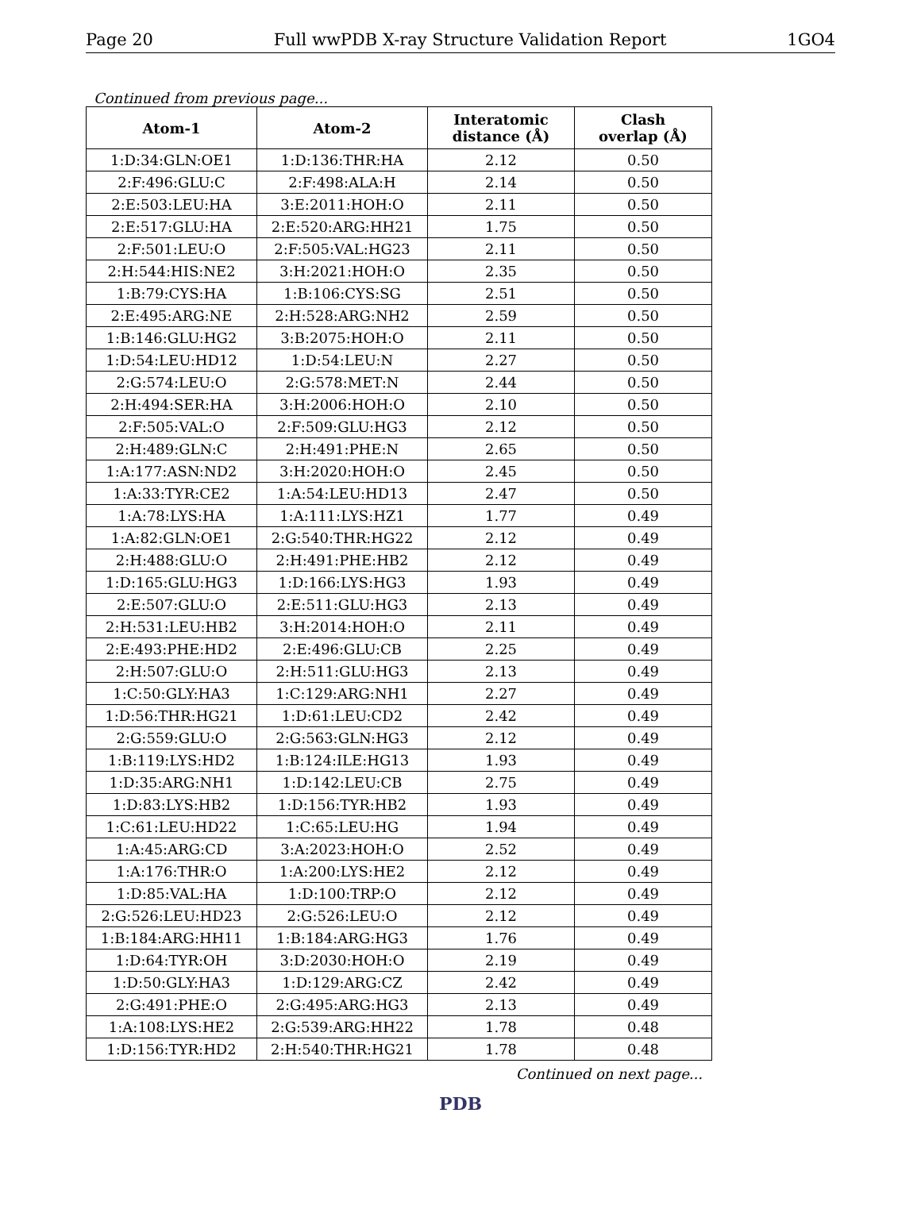Page 20 Full wwPDB X-ray Structure Validation Report 1GO4
Continued from previous page...
| Atom-1 | Atom-2 | Interatomic distance (Å) | Clash overlap (Å) |
| --- | --- | --- | --- |
| 1:D:34:GLN:OE1 | 1:D:136:THR:HA | 2.12 | 0.50 |
| 2:F:496:GLU:C | 2:F:498:ALA:H | 2.14 | 0.50 |
| 2:E:503:LEU:HA | 3:E:2011:HOH:O | 2.11 | 0.50 |
| 2:E:517:GLU:HA | 2:E:520:ARG:HH21 | 1.75 | 0.50 |
| 2:F:501:LEU:O | 2:F:505:VAL:HG23 | 2.11 | 0.50 |
| 2:H:544:HIS:NE2 | 3:H:2021:HOH:O | 2.35 | 0.50 |
| 1:B:79:CYS:HA | 1:B:106:CYS:SG | 2.51 | 0.50 |
| 2:E:495:ARG:NE | 2:H:528:ARG:NH2 | 2.59 | 0.50 |
| 1:B:146:GLU:HG2 | 3:B:2075:HOH:O | 2.11 | 0.50 |
| 1:D:54:LEU:HD12 | 1:D:54:LEU:N | 2.27 | 0.50 |
| 2:G:574:LEU:O | 2:G:578:MET:N | 2.44 | 0.50 |
| 2:H:494:SER:HA | 3:H:2006:HOH:O | 2.10 | 0.50 |
| 2:F:505:VAL:O | 2:F:509:GLU:HG3 | 2.12 | 0.50 |
| 2:H:489:GLN:C | 2:H:491:PHE:N | 2.65 | 0.50 |
| 1:A:177:ASN:ND2 | 3:H:2020:HOH:O | 2.45 | 0.50 |
| 1:A:33:TYR:CE2 | 1:A:54:LEU:HD13 | 2.47 | 0.50 |
| 1:A:78:LYS:HA | 1:A:111:LYS:HZ1 | 1.77 | 0.49 |
| 1:A:82:GLN:OE1 | 2:G:540:THR:HG22 | 2.12 | 0.49 |
| 2:H:488:GLU:O | 2:H:491:PHE:HB2 | 2.12 | 0.49 |
| 1:D:165:GLU:HG3 | 1:D:166:LYS:HG3 | 1.93 | 0.49 |
| 2:E:507:GLU:O | 2:E:511:GLU:HG3 | 2.13 | 0.49 |
| 2:H:531:LEU:HB2 | 3:H:2014:HOH:O | 2.11 | 0.49 |
| 2:E:493:PHE:HD2 | 2:E:496:GLU:CB | 2.25 | 0.49 |
| 2:H:507:GLU:O | 2:H:511:GLU:HG3 | 2.13 | 0.49 |
| 1:C:50:GLY:HA3 | 1:C:129:ARG:NH1 | 2.27 | 0.49 |
| 1:D:56:THR:HG21 | 1:D:61:LEU:CD2 | 2.42 | 0.49 |
| 2:G:559:GLU:O | 2:G:563:GLN:HG3 | 2.12 | 0.49 |
| 1:B:119:LYS:HD2 | 1:B:124:ILE:HG13 | 1.93 | 0.49 |
| 1:D:35:ARG:NH1 | 1:D:142:LEU:CB | 2.75 | 0.49 |
| 1:D:83:LYS:HB2 | 1:D:156:TYR:HB2 | 1.93 | 0.49 |
| 1:C:61:LEU:HD22 | 1:C:65:LEU:HG | 1.94 | 0.49 |
| 1:A:45:ARG:CD | 3:A:2023:HOH:O | 2.52 | 0.49 |
| 1:A:176:THR:O | 1:A:200:LYS:HE2 | 2.12 | 0.49 |
| 1:D:85:VAL:HA | 1:D:100:TRP:O | 2.12 | 0.49 |
| 2:G:526:LEU:HD23 | 2:G:526:LEU:O | 2.12 | 0.49 |
| 1:B:184:ARG:HH11 | 1:B:184:ARG:HG3 | 1.76 | 0.49 |
| 1:D:64:TYR:OH | 3:D:2030:HOH:O | 2.19 | 0.49 |
| 1:D:50:GLY:HA3 | 1:D:129:ARG:CZ | 2.42 | 0.49 |
| 2:G:491:PHE:O | 2:G:495:ARG:HG3 | 2.13 | 0.49 |
| 1:A:108:LYS:HE2 | 2:G:539:ARG:HH22 | 1.78 | 0.48 |
| 1:D:156:TYR:HD2 | 2:H:540:THR:HG21 | 1.78 | 0.48 |
Continued on next page...
PDB